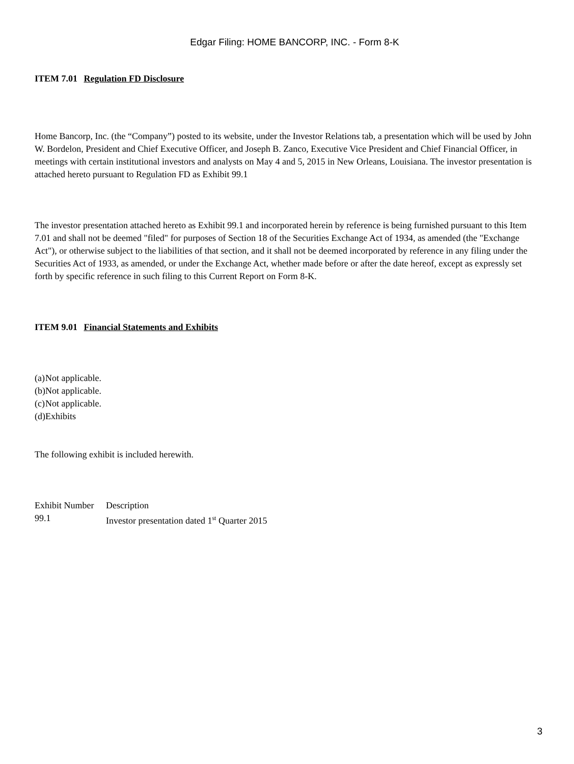Edgar Filing: HOME BANCORP, INC. - Form 8-K
ITEM 7.01 Regulation FD Disclosure
Home Bancorp, Inc. (the “Company”) posted to its website, under the Investor Relations tab, a presentation which will be used by John W. Bordelon, President and Chief Executive Officer, and Joseph B. Zanco, Executive Vice President and Chief Financial Officer, in meetings with certain institutional investors and analysts on May 4 and 5, 2015 in New Orleans, Louisiana. The investor presentation is attached hereto pursuant to Regulation FD as Exhibit 99.1
The investor presentation attached hereto as Exhibit 99.1 and incorporated herein by reference is being furnished pursuant to this Item 7.01 and shall not be deemed "filed" for purposes of Section 18 of the Securities Exchange Act of 1934, as amended (the "Exchange Act"), or otherwise subject to the liabilities of that section, and it shall not be deemed incorporated by reference in any filing under the Securities Act of 1933, as amended, or under the Exchange Act, whether made before or after the date hereof, except as expressly set forth by specific reference in such filing to this Current Report on Form 8-K.
ITEM 9.01 Financial Statements and Exhibits
| (a) | Not applicable. |
| (b) | Not applicable. |
| (c) | Not applicable. |
| (d) | Exhibits |
The following exhibit is included herewith.
| Exhibit Number | Description |
| 99.1 | Investor presentation dated 1<sup>st</sup> Quarter 2015 |
3